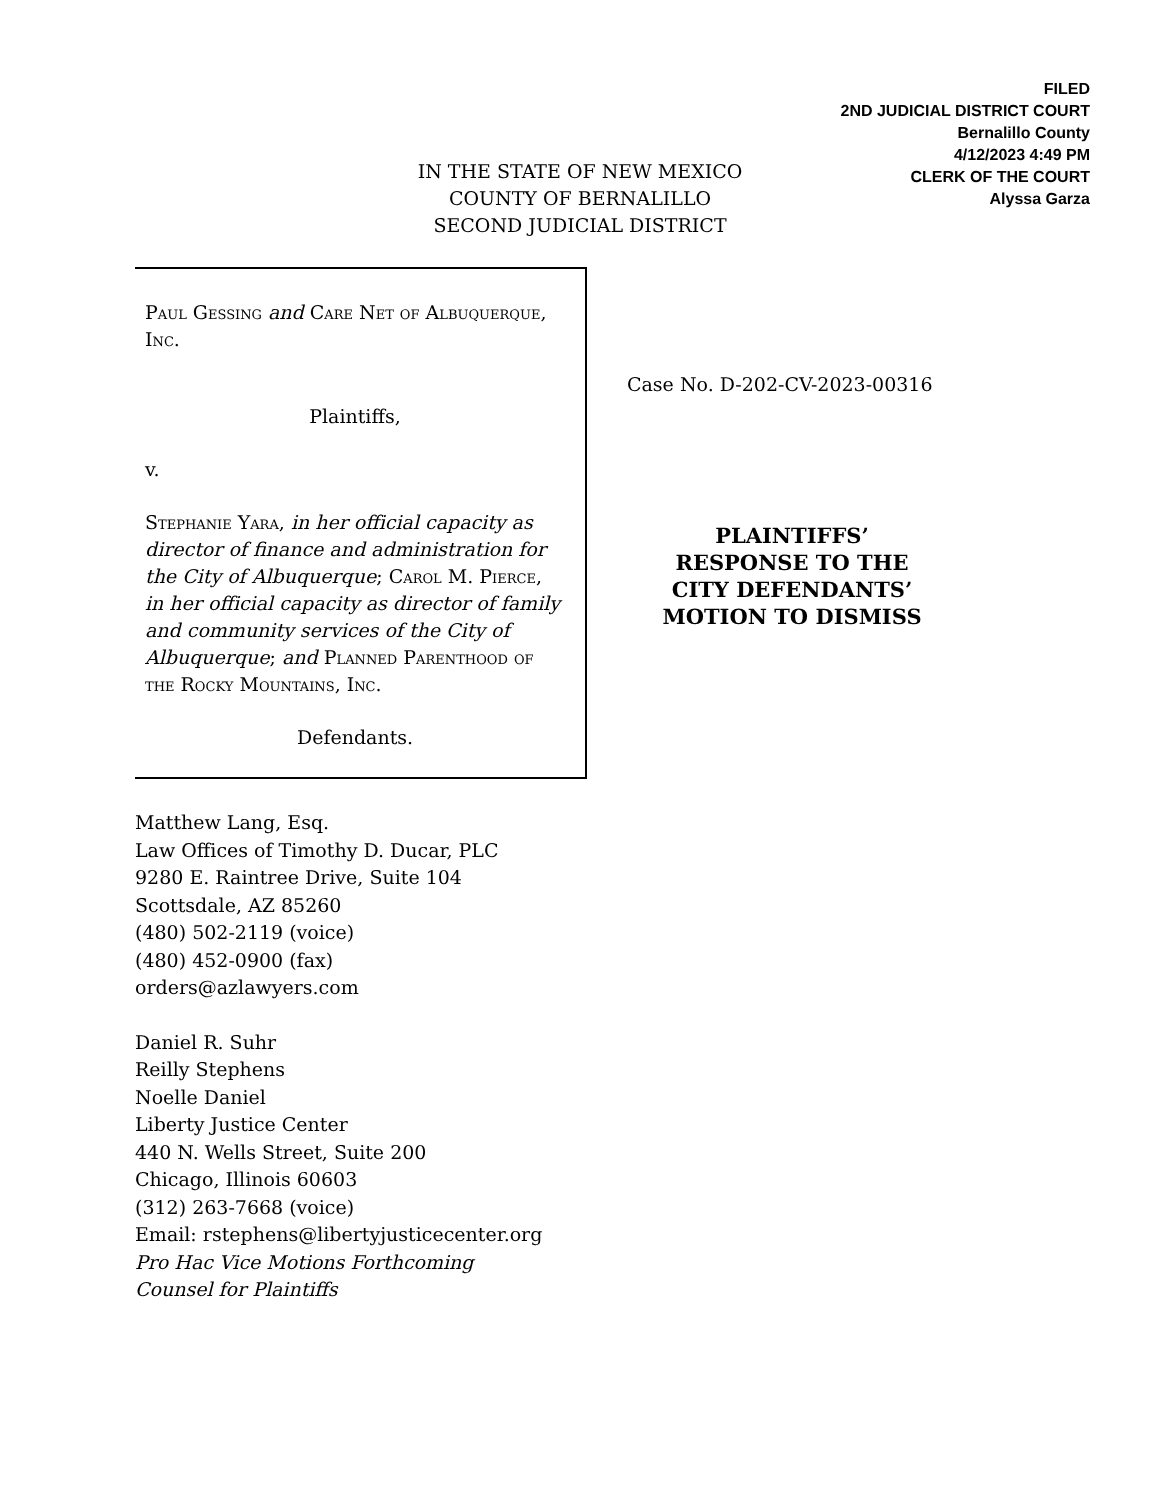FILED
2ND JUDICIAL DISTRICT COURT
Bernalillo County
4/12/2023 4:49 PM
CLERK OF THE COURT
Alyssa Garza
IN THE STATE OF NEW MEXICO
COUNTY OF BERNALILLO
SECOND JUDICIAL DISTRICT
Paul Gessing and Care Net of Albuquerque, Inc.
Plaintiffs,
v.
Stephanie Yara, in her official capacity as director of finance and administration for the City of Albuquerque; Carol M. Pierce, in her official capacity as director of family and community services of the City of Albuquerque; and Planned Parenthood of the Rocky Mountains, Inc.
Defendants.
Case No. D-202-CV-2023-00316
PLAINTIFFS’
RESPONSE TO THE
CITY DEFENDANTS’
MOTION TO DISMISS
Matthew Lang, Esq.
Law Offices of Timothy D. Ducar, PLC
9280 E. Raintree Drive, Suite 104
Scottsdale, AZ 85260
(480) 502-2119 (voice)
(480) 452-0900 (fax)
orders@azlawyers.com
Daniel R. Suhr
Reilly Stephens
Noelle Daniel
Liberty Justice Center
440 N. Wells Street, Suite 200
Chicago, Illinois 60603
(312) 263-7668 (voice)
Email: rstephens@libertyjusticecenter.org
Pro Hac Vice Motions Forthcoming
Counsel for Plaintiffs